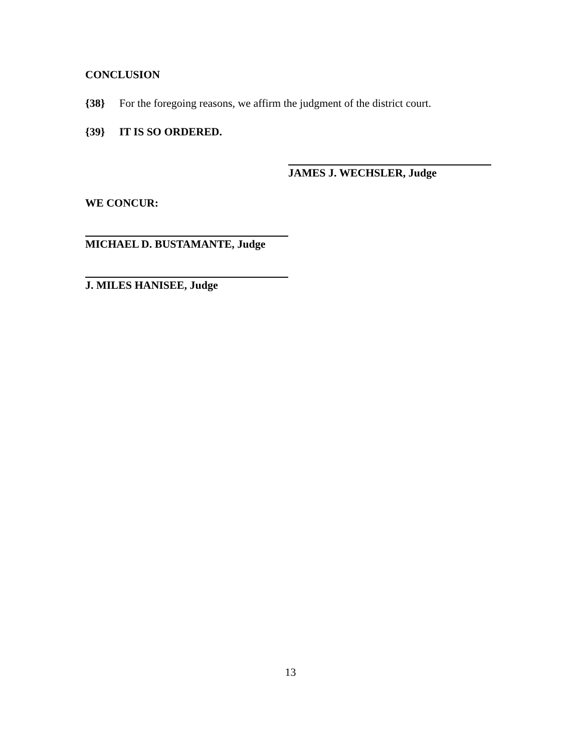CONCLUSION
{38} For the foregoing reasons, we affirm the judgment of the district court.
{39} IT IS SO ORDERED.
JAMES J. WECHSLER, Judge
WE CONCUR:
MICHAEL D. BUSTAMANTE, Judge
J. MILES HANISEE, Judge
13